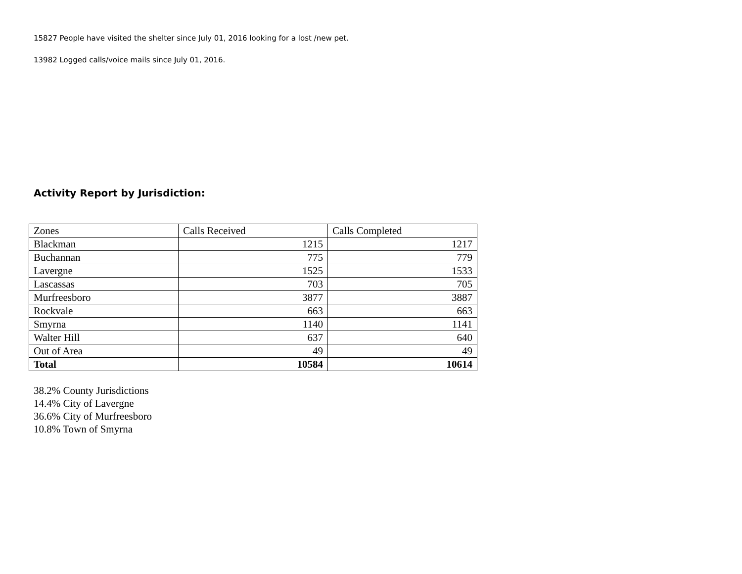15827 People have visited the shelter since July 01, 2016 looking for a lost /new pet.
13982 Logged calls/voice mails since July 01, 2016.
Activity Report by Jurisdiction:
| Zones | Calls Received | Calls Completed |
| Blackman | 1215 | 1217 |
| Buchannan | 775 | 779 |
| Lavergne | 1525 | 1533 |
| Lascassas | 703 | 705 |
| Murfreesboro | 3877 | 3887 |
| Rockvale | 663 | 663 |
| Smyrna | 1140 | 1141 |
| Walter Hill | 637 | 640 |
| Out of Area | 49 | 49 |
| Total | 10584 | 10614 |
38.2% County Jurisdictions
14.4% City of Lavergne
36.6% City of Murfreesboro
10.8% Town of Smyrna